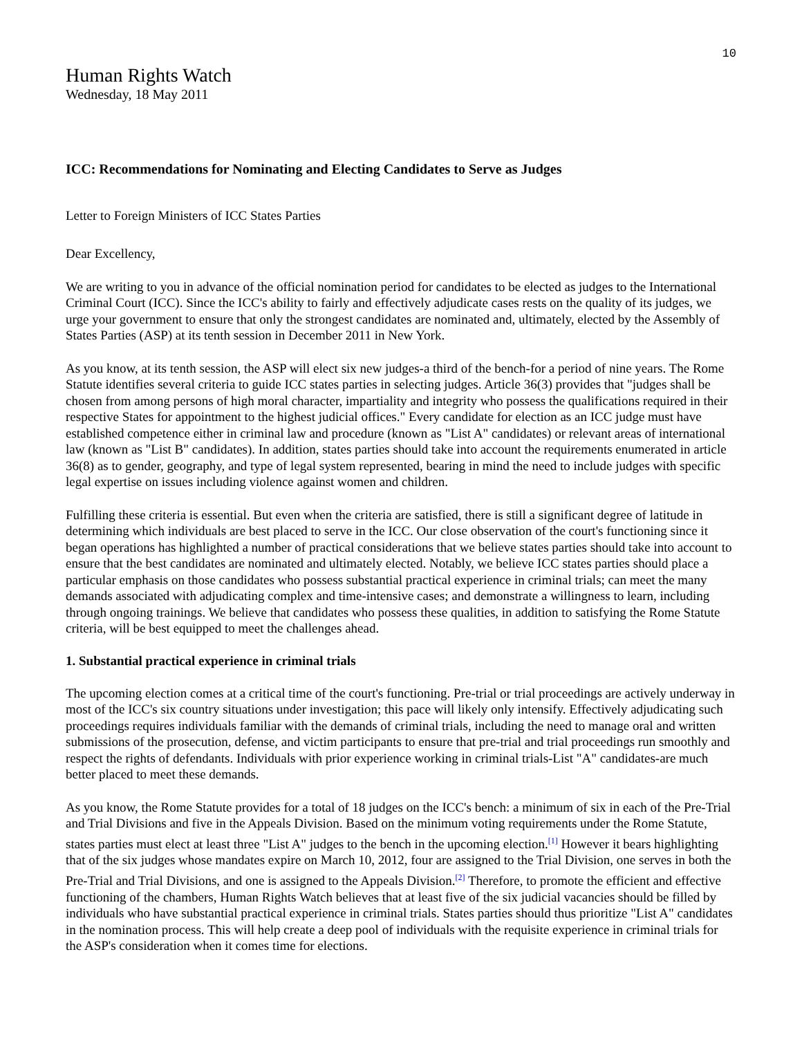10
Human Rights Watch
Wednesday, 18 May 2011
ICC: Recommendations for Nominating and Electing Candidates to Serve as Judges
Letter to Foreign Ministers of ICC States Parties
Dear Excellency,
We are writing to you in advance of the official nomination period for candidates to be elected as judges to the International Criminal Court (ICC). Since the ICC's ability to fairly and effectively adjudicate cases rests on the quality of its judges, we urge your government to ensure that only the strongest candidates are nominated and, ultimately, elected by the Assembly of States Parties (ASP) at its tenth session in December 2011 in New York.
As you know, at its tenth session, the ASP will elect six new judges-a third of the bench-for a period of nine years. The Rome Statute identifies several criteria to guide ICC states parties in selecting judges. Article 36(3) provides that "judges shall be chosen from among persons of high moral character, impartiality and integrity who possess the qualifications required in their respective States for appointment to the highest judicial offices." Every candidate for election as an ICC judge must have established competence either in criminal law and procedure (known as "List A" candidates) or relevant areas of international law (known as "List B" candidates). In addition, states parties should take into account the requirements enumerated in article 36(8) as to gender, geography, and type of legal system represented, bearing in mind the need to include judges with specific legal expertise on issues including violence against women and children.
Fulfilling these criteria is essential. But even when the criteria are satisfied, there is still a significant degree of latitude in determining which individuals are best placed to serve in the ICC. Our close observation of the court's functioning since it began operations has highlighted a number of practical considerations that we believe states parties should take into account to ensure that the best candidates are nominated and ultimately elected. Notably, we believe ICC states parties should place a particular emphasis on those candidates who possess substantial practical experience in criminal trials; can meet the many demands associated with adjudicating complex and time-intensive cases; and demonstrate a willingness to learn, including through ongoing trainings. We believe that candidates who possess these qualities, in addition to satisfying the Rome Statute criteria, will be best equipped to meet the challenges ahead.
1. Substantial practical experience in criminal trials
The upcoming election comes at a critical time of the court's functioning. Pre-trial or trial proceedings are actively underway in most of the ICC's six country situations under investigation; this pace will likely only intensify. Effectively adjudicating such proceedings requires individuals familiar with the demands of criminal trials, including the need to manage oral and written submissions of the prosecution, defense, and victim participants to ensure that pre-trial and trial proceedings run smoothly and respect the rights of defendants. Individuals with prior experience working in criminal trials-List "A" candidates-are much better placed to meet these demands.
As you know, the Rome Statute provides for a total of 18 judges on the ICC's bench: a minimum of six in each of the Pre-Trial and Trial Divisions and five in the Appeals Division. Based on the minimum voting requirements under the Rome Statute, states parties must elect at least three "List A" judges to the bench in the upcoming election.<sup>[1]</sup> However it bears highlighting that of the six judges whose mandates expire on March 10, 2012, four are assigned to the Trial Division, one serves in both the Pre-Trial and Trial Divisions, and one is assigned to the Appeals Division.<sup>[2]</sup> Therefore, to promote the efficient and effective functioning of the chambers, Human Rights Watch believes that at least five of the six judicial vacancies should be filled by individuals who have substantial practical experience in criminal trials. States parties should thus prioritize "List A" candidates in the nomination process. This will help create a deep pool of individuals with the requisite experience in criminal trials for the ASP's consideration when it comes time for elections.